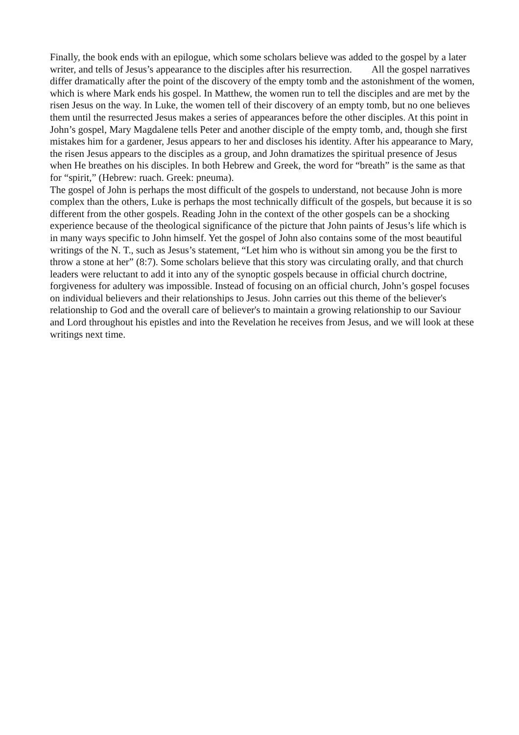Finally, the book ends with an epilogue, which some scholars believe was added to the gospel by a later writer, and tells of Jesus’s appearance to the disciples after his resurrection. All the gospel narratives differ dramatically after the point of the discovery of the empty tomb and the astonishment of the women, which is where Mark ends his gospel. In Matthew, the women run to tell the disciples and are met by the risen Jesus on the way. In Luke, the women tell of their discovery of an empty tomb, but no one believes them until the resurrected Jesus makes a series of appearances before the other disciples. At this point in John’s gospel, Mary Magdalene tells Peter and another disciple of the empty tomb, and, though she first mistakes him for a gardener, Jesus appears to her and discloses his identity. After his appearance to Mary, the risen Jesus appears to the disciples as a group, and John dramatizes the spiritual presence of Jesus when He breathes on his disciples. In both Hebrew and Greek, the word for “breath” is the same as that for “spirit,” (Hebrew: ruach. Greek: pneuma).
The gospel of John is perhaps the most difficult of the gospels to understand, not because John is more complex than the others, Luke is perhaps the most technically difficult of the gospels, but because it is so different from the other gospels. Reading John in the context of the other gospels can be a shocking experience because of the theological significance of the picture that John paints of Jesus’s life which is in many ways specific to John himself. Yet the gospel of John also contains some of the most beautiful writings of the N. T., such as Jesus’s statement, “Let him who is without sin among you be the first to throw a stone at her” (8:7). Some scholars believe that this story was circulating orally, and that church leaders were reluctant to add it into any of the synoptic gospels because in official church doctrine, forgiveness for adultery was impossible. Instead of focusing on an official church, John’s gospel focuses on individual believers and their relationships to Jesus. John carries out this theme of the believer's relationship to God and the overall care of believer's to maintain a growing relationship to our Saviour and Lord throughout his epistles and into the Revelation he receives from Jesus, and we will look at these writings next time.